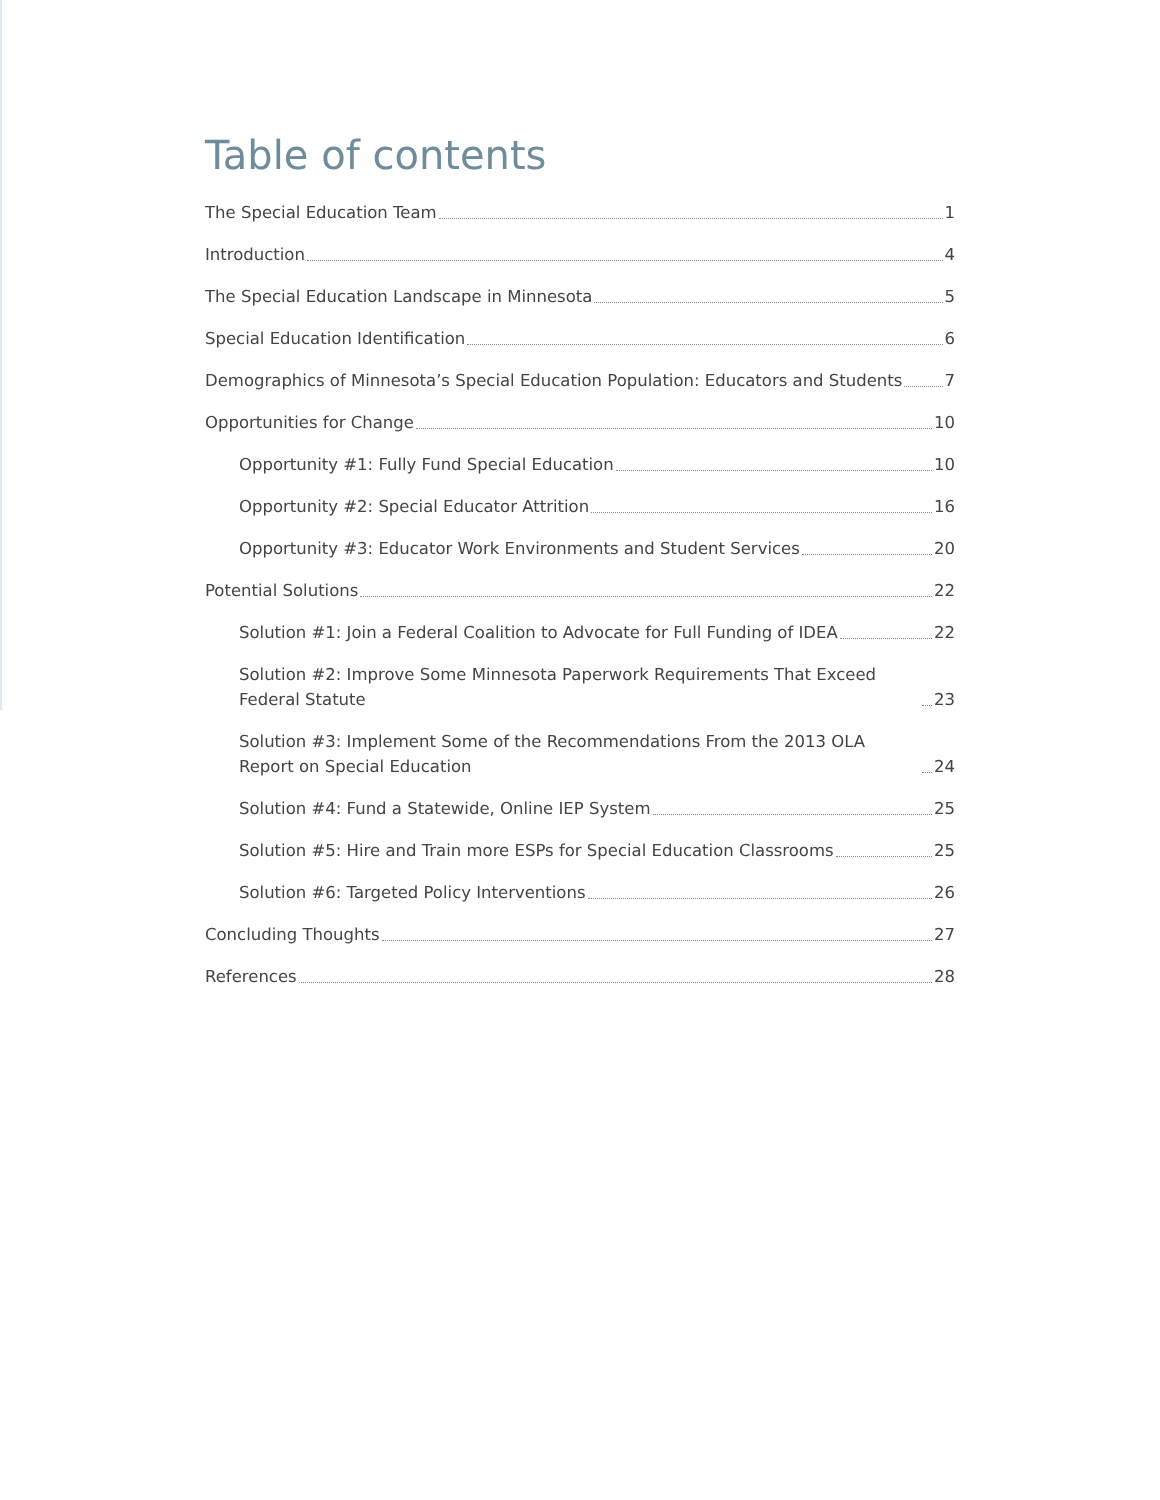Table of contents
The Special Education Team 1
Introduction 4
The Special Education Landscape in Minnesota 5
Special Education Identification 6
Demographics of Minnesota’s Special Education Population: Educators and Students 7
Opportunities for Change 10
Opportunity #1: Fully Fund Special Education 10
Opportunity #2: Special Educator Attrition 16
Opportunity #3: Educator Work Environments and Student Services 20
Potential Solutions 22
Solution #1: Join a Federal Coalition to Advocate for Full Funding of IDEA 22
Solution #2: Improve Some Minnesota Paperwork Requirements That Exceed Federal Statute 23
Solution #3: Implement Some of the Recommendations From the 2013 OLA Report on Special Education 24
Solution #4: Fund a Statewide, Online IEP System 25
Solution #5: Hire and Train more ESPs for Special Education Classrooms 25
Solution #6: Targeted Policy Interventions 26
Concluding Thoughts 27
References 28